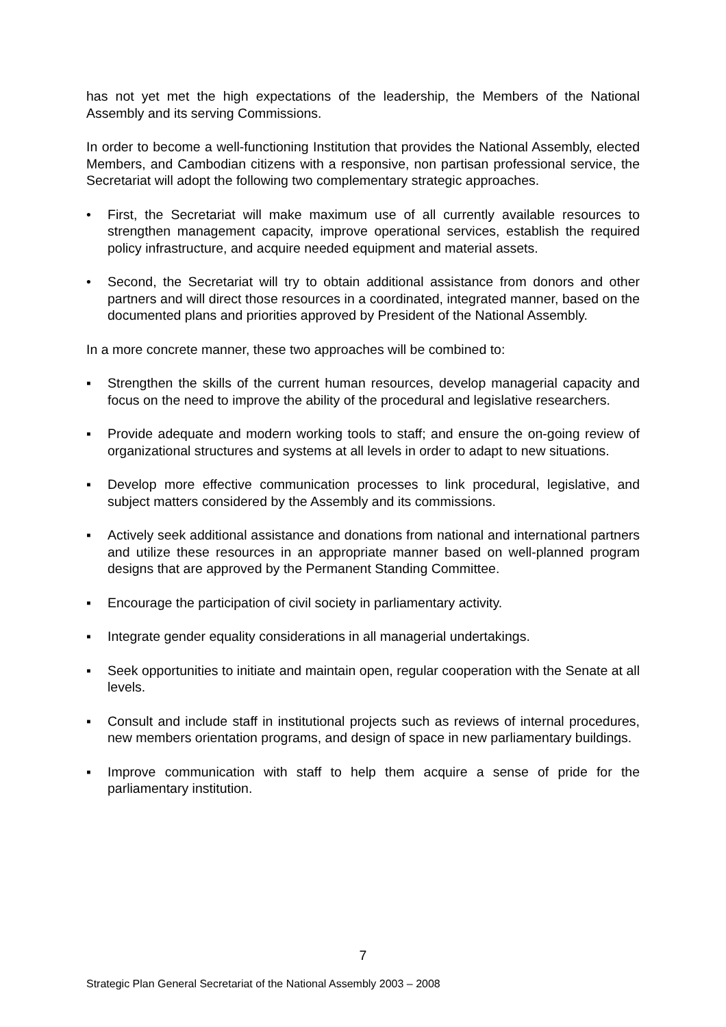has not yet met the high expectations of the leadership, the Members of the National Assembly and its serving Commissions.
In order to become a well-functioning Institution that provides the National Assembly, elected Members, and Cambodian citizens with a responsive, non partisan professional service, the Secretariat will adopt the following two complementary strategic approaches.
• First, the Secretariat will make maximum use of all currently available resources to strengthen management capacity, improve operational services, establish the required policy infrastructure, and acquire needed equipment and material assets.
• Second, the Secretariat will try to obtain additional assistance from donors and other partners and will direct those resources in a coordinated, integrated manner, based on the documented plans and priorities approved by President of the National Assembly.
In a more concrete manner, these two approaches will be combined to:
▪ Strengthen the skills of the current human resources, develop managerial capacity and focus on the need to improve the ability of the procedural and legislative researchers.
▪ Provide adequate and modern working tools to staff; and ensure the on-going review of organizational structures and systems at all levels in order to adapt to new situations.
▪ Develop more effective communication processes to link procedural, legislative, and subject matters considered by the Assembly and its commissions.
▪ Actively seek additional assistance and donations from national and international partners and utilize these resources in an appropriate manner based on well-planned program designs that are approved by the Permanent Standing Committee.
▪ Encourage the participation of civil society in parliamentary activity.
▪ Integrate gender equality considerations in all managerial undertakings.
▪ Seek opportunities to initiate and maintain open, regular cooperation with the Senate at all levels.
▪ Consult and include staff in institutional projects such as reviews of internal procedures, new members orientation programs, and design of space in new parliamentary buildings.
▪ Improve communication with staff to help them acquire a sense of pride for the parliamentary institution.
7
Strategic Plan General Secretariat of the National Assembly 2003 – 2008